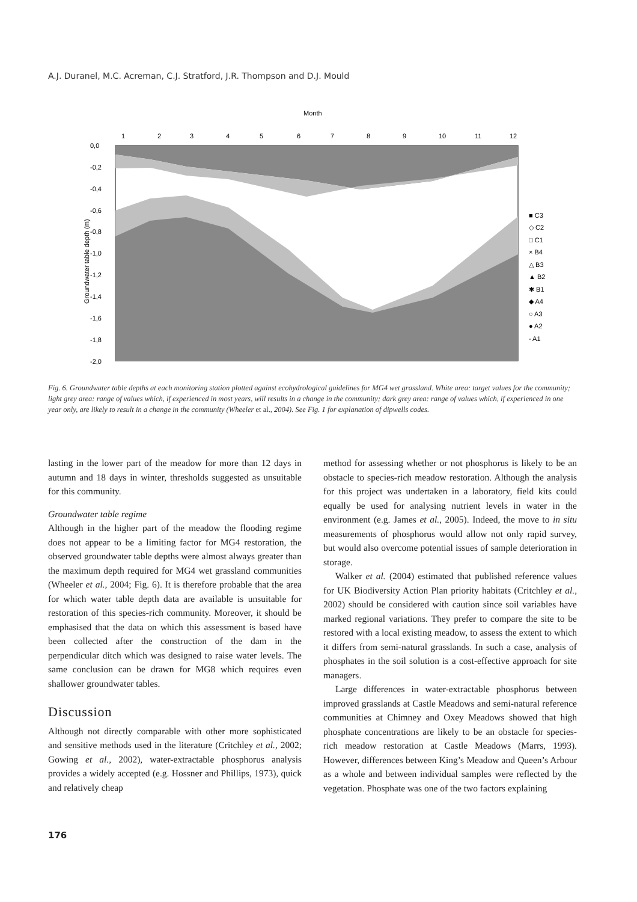A.J. Duranel, M.C. Acreman, C.J. Stratford, J.R. Thompson and D.J. Mould
Month
0,0
-0,2
-0,4
-0,6
-0,8
-1,0
-1,2
-1,4
-1,6
-1,8
-2,0
Groundwater table depth (m)
1
2
3
4
5
6
7
8
9
10
11
12
■ C3
◇ C2
□ C1
× B4
△ B3
▲ B2
✱ B1
◆ A4
○ A3
● A2
- A1
Fig. 6. Groundwater table depths at each monitoring station plotted against ecohydrological guidelines for MG4 wet grassland. White area: target values for the community; light grey area: range of values which, if experienced in most years, will results in a change in the community; dark grey area: range of values which, if experienced in one year only, are likely to result in a change in the community (Wheeler et al., 2004). See Fig. 1 for explanation of dipwells codes.
lasting in the lower part of the meadow for more than 12 days in autumn and 18 days in winter, thresholds suggested as unsuitable for this community.
Groundwater table regime
Although in the higher part of the meadow the flooding regime does not appear to be a limiting factor for MG4 restoration, the observed groundwater table depths were almost always greater than the maximum depth required for MG4 wet grassland communities (Wheeler et al., 2004; Fig. 6). It is therefore probable that the area for which water table depth data are available is unsuitable for restoration of this species-rich community. Moreover, it should be emphasised that the data on which this assessment is based have been collected after the construction of the dam in the perpendicular ditch which was designed to raise water levels. The same conclusion can be drawn for MG8 which requires even shallower groundwater tables.
Discussion
Although not directly comparable with other more sophisticated and sensitive methods used in the literature (Critchley et al., 2002; Gowing et al., 2002), water-extractable phosphorus analysis provides a widely accepted (e.g. Hossner and Phillips, 1973), quick and relatively cheap
method for assessing whether or not phosphorus is likely to be an obstacle to species-rich meadow restoration. Although the analysis for this project was undertaken in a laboratory, field kits could equally be used for analysing nutrient levels in water in the environment (e.g. James et al., 2005). Indeed, the move to in situ measurements of phosphorus would allow not only rapid survey, but would also overcome potential issues of sample deterioration in storage.
Walker et al. (2004) estimated that published reference values for UK Biodiversity Action Plan priority habitats (Critchley et al., 2002) should be considered with caution since soil variables have marked regional variations. They prefer to compare the site to be restored with a local existing meadow, to assess the extent to which it differs from semi-natural grasslands. In such a case, analysis of phosphates in the soil solution is a cost-effective approach for site managers.
Large differences in water-extractable phosphorus between improved grasslands at Castle Meadows and semi-natural reference communities at Chimney and Oxey Meadows showed that high phosphate concentrations are likely to be an obstacle for species-rich meadow restoration at Castle Meadows (Marrs, 1993). However, differences between King’s Meadow and Queen’s Arbour as a whole and between individual samples were reflected by the vegetation. Phosphate was one of the two factors explaining
176